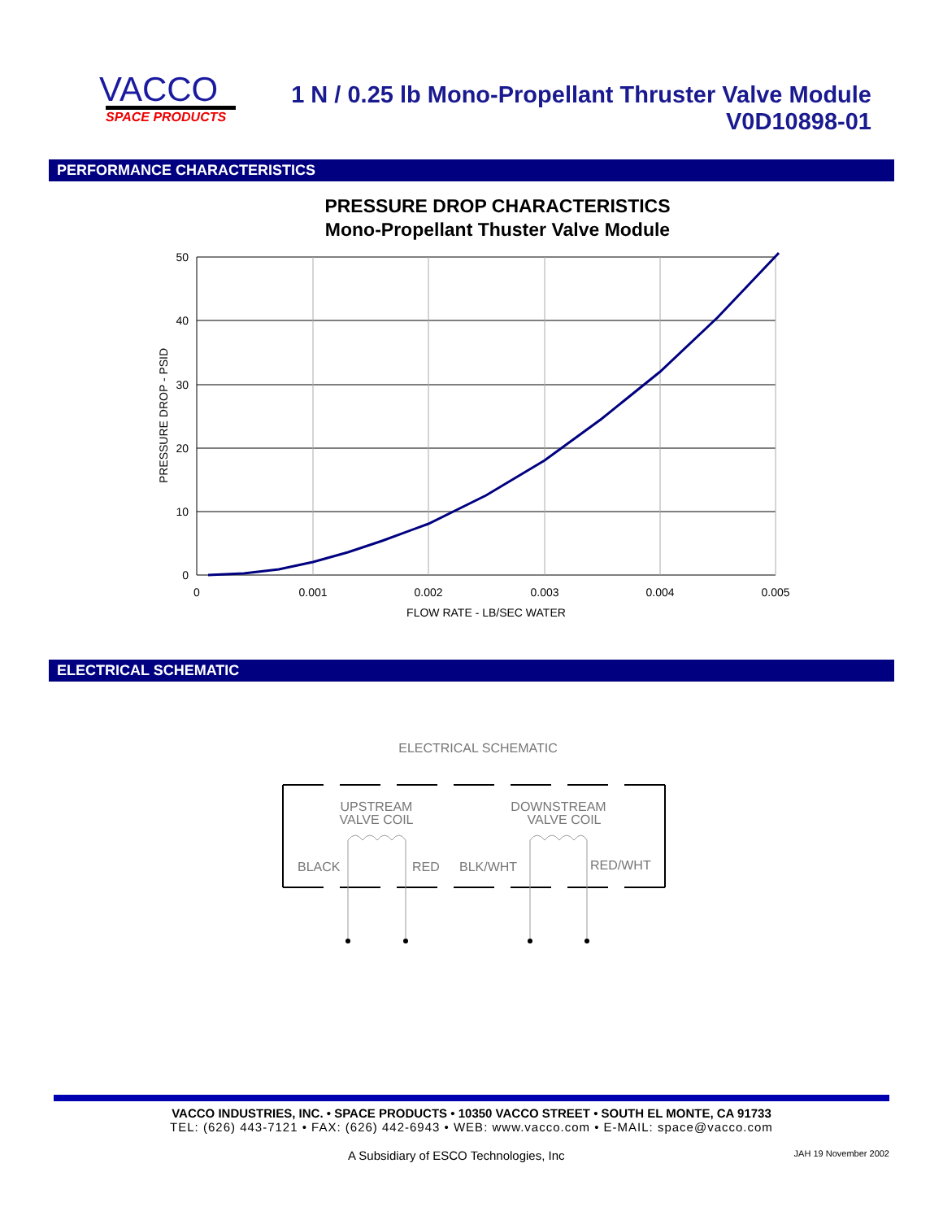VACCO
SPACE PRODUCTS
1 N / 0.25 lb Mono-Propellant Thruster Valve Module
V0D10898-01
PERFORMANCE CHARACTERISTICS
PRESSURE DROP CHARACTERISTICS
Mono-Propellant Thuster Valve Module
50
40
30
20
10
0
0
0.001
0.002
0.003
0.004
0.005
FLOW RATE - LB/SEC WATER
PRESSURE DROP - PSID
ELECTRICAL SCHEMATIC
ELECTRICAL SCHEMATIC
UPSTREAM
VALVE COIL
DOWNSTREAM
VALVE COIL
BLACK
RED
BLK/WHT
RED/WHT
VACCO INDUSTRIES, INC. • SPACE PRODUCTS • 10350 VACCO STREET • SOUTH EL MONTE, CA 91733
TEL: (626) 443-7121 • FAX: (626) 442-6943 • WEB: www.vacco.com • E-MAIL: space@vacco.com
A Subsidiary of ESCO Technologies, Inc JAH 19 November 2002